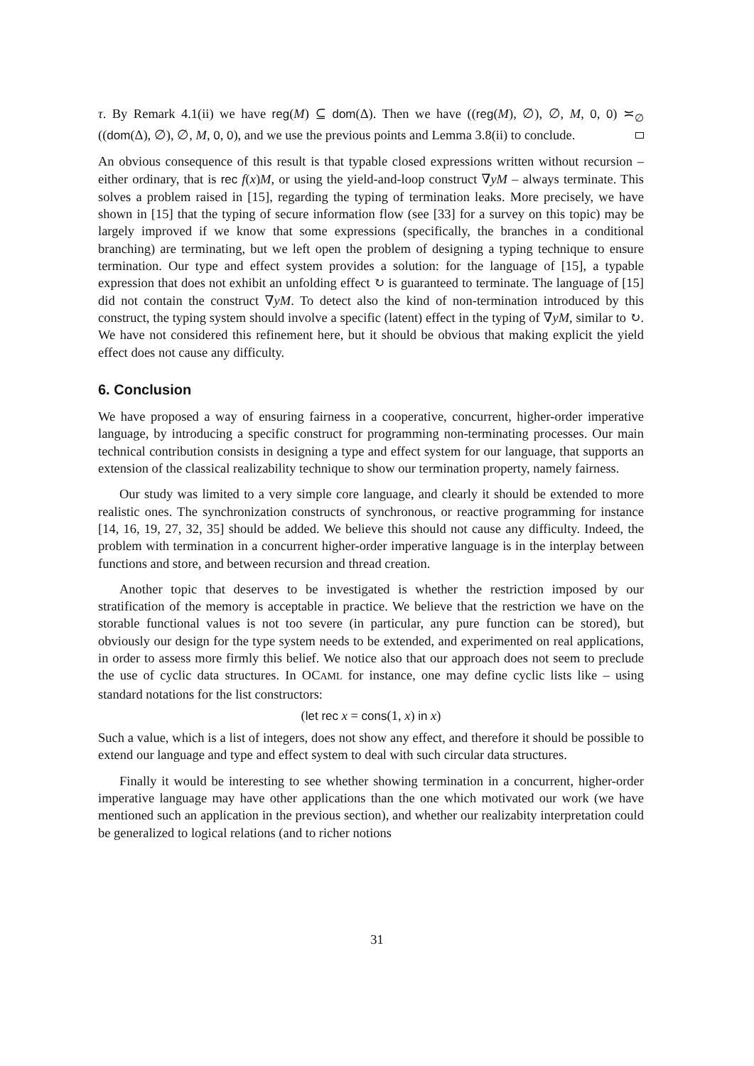τ. By Remark 4.1(ii) we have reg(M) ⊆ dom(Δ). Then we have ((reg(M), ∅), ∅, M, 0, 0) ≍<sub>∅</sub> ((dom(Δ), ∅), ∅, M, 0, 0), and we use the previous points and Lemma 3.8(ii) to conclude.
An obvious consequence of this result is that typable closed expressions written without recursion – either ordinary, that is rec f(x)M, or using the yield-and-loop construct ∇yM – always terminate. This solves a problem raised in [15], regarding the typing of termination leaks. More precisely, we have shown in [15] that the typing of secure information flow (see [33] for a survey on this topic) may be largely improved if we know that some expressions (specifically, the branches in a conditional branching) are terminating, but we left open the problem of designing a typing technique to ensure termination. Our type and effect system provides a solution: for the language of [15], a typable expression that does not exhibit an unfolding effect ↻ is guaranteed to terminate. The language of [15] did not contain the construct ∇yM. To detect also the kind of non-termination introduced by this construct, the typing system should involve a specific (latent) effect in the typing of ∇yM, similar to ↻. We have not considered this refinement here, but it should be obvious that making explicit the yield effect does not cause any difficulty.
6. Conclusion
We have proposed a way of ensuring fairness in a cooperative, concurrent, higher-order imperative language, by introducing a specific construct for programming non-terminating processes. Our main technical contribution consists in designing a type and effect system for our language, that supports an extension of the classical realizability technique to show our termination property, namely fairness.
Our study was limited to a very simple core language, and clearly it should be extended to more realistic ones. The synchronization constructs of synchronous, or reactive programming for instance [14, 16, 19, 27, 32, 35] should be added. We believe this should not cause any difficulty. Indeed, the problem with termination in a concurrent higher-order imperative language is in the interplay between functions and store, and between recursion and thread creation.
Another topic that deserves to be investigated is whether the restriction imposed by our stratification of the memory is acceptable in practice. We believe that the restriction we have on the storable functional values is not too severe (in particular, any pure function can be stored), but obviously our design for the type system needs to be extended, and experimented on real applications, in order to assess more firmly this belief. We notice also that our approach does not seem to preclude the use of cyclic data structures. In OCAML for instance, one may define cyclic lists like – using standard notations for the list constructors:
(let rec x = cons(1, x) in x)
Such a value, which is a list of integers, does not show any effect, and therefore it should be possible to extend our language and type and effect system to deal with such circular data structures.
Finally it would be interesting to see whether showing termination in a concurrent, higher-order imperative language may have other applications than the one which motivated our work (we have mentioned such an application in the previous section), and whether our realizabity interpretation could be generalized to logical relations (and to richer notions
31